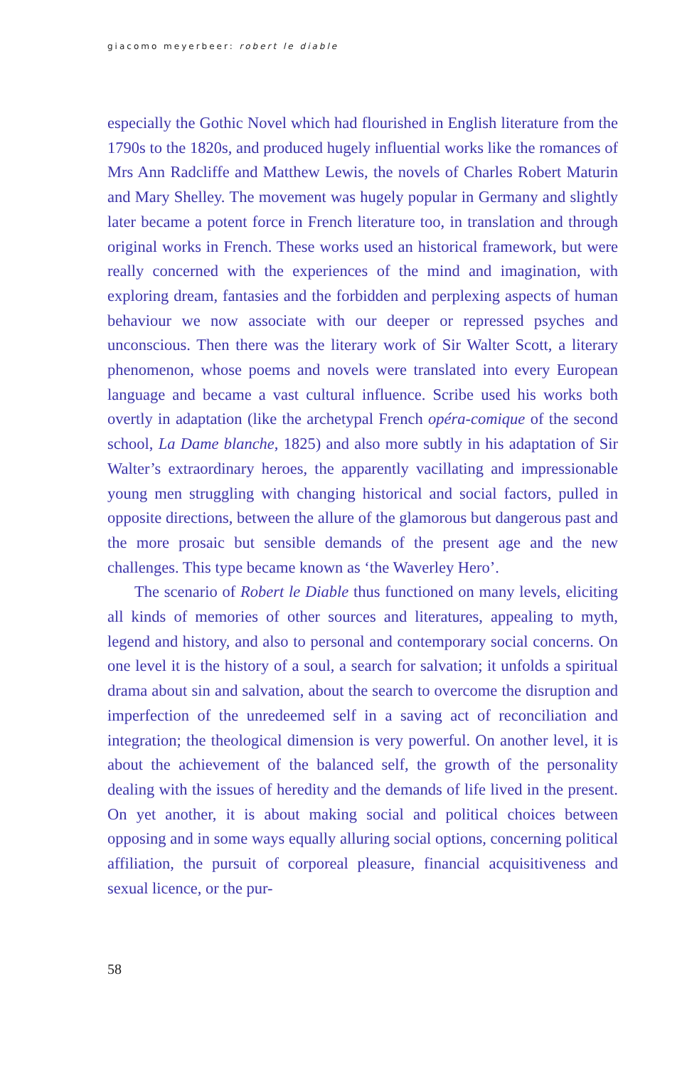giacomo meyerbeer: robert le diable
especially the Gothic Novel which had flourished in English literature from the 1790s to the 1820s, and produced hugely influential works like the romances of Mrs Ann Radcliffe and Matthew Lewis, the novels of Charles Robert Maturin and Mary Shelley. The movement was hugely popular in Germany and slightly later became a potent force in French literature too, in translation and through original works in French. These works used an historical framework, but were really concerned with the experiences of the mind and imagination, with exploring dream, fantasies and the for­bidden and perplexing aspects of human behaviour we now associate with our deeper or repressed psyches and unconscious. Then there was the lit­erary work of Sir Walter Scott, a literary phenomenon, whose poems and novels were translated into every European language and became a vast cultural influence. Scribe used his works both overtly in adaptation (like the archetypal French opéra-comique of the second school, La Dame blanche, 1825) and also more subtly in his adaptation of Sir Walter’s extraordinary heroes, the apparently vacillating and impressionable young men strug­gling with changing historical and social factors, pulled in opposite direc­tions, between the allure of the glamorous but dangerous past and the more prosaic but sensible demands of the present age and the new challenges. This type became known as ‘the Waverley Hero’.
The scenario of Robert le Diable thus functioned on many levels, eliciting all kinds of memories of other sources and literatures, appealing to myth, legend and history, and also to personal and contemporary social concerns. On one level it is the history of a soul, a search for salvation; it unfolds a spiritual drama about sin and salvation, about the search to over­come the disruption and imperfection of the unredeemed self in a saving act of reconciliation and integration; the theological dimension is very powerful. On another level, it is about the achievement of the balanced self, the growth of the personality dealing with the issues of heredity and the demands of life lived in the present. On yet another, it is about mak­ing social and political choices between opposing and in some ways equal­ly alluring social options, concerning political affiliation, the pursuit of corporeal pleasure, financial acquisitiveness and sexual licence, or the pur-
58